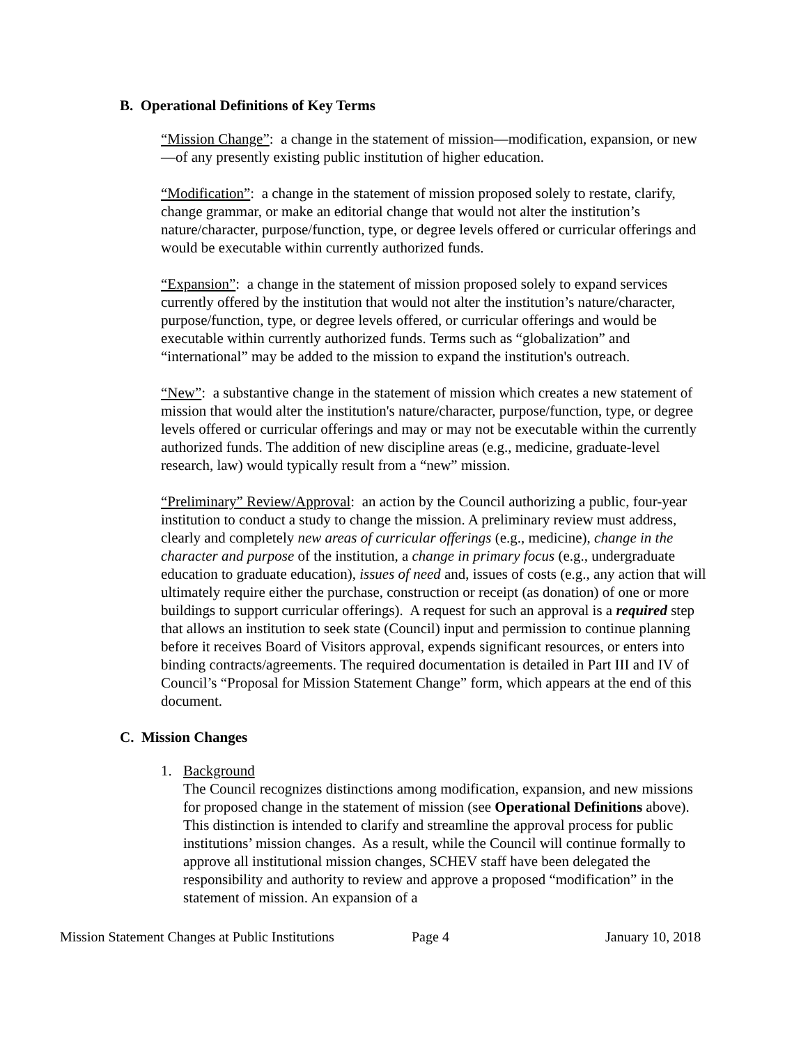B. Operational Definitions of Key Terms
“Mission Change”: a change in the statement of mission—modification, expansion, or new —of any presently existing public institution of higher education.
“Modification”: a change in the statement of mission proposed solely to restate, clarify, change grammar, or make an editorial change that would not alter the institution’s nature/character, purpose/function, type, or degree levels offered or curricular offerings and would be executable within currently authorized funds.
“Expansion”: a change in the statement of mission proposed solely to expand services currently offered by the institution that would not alter the institution’s nature/character, purpose/function, type, or degree levels offered, or curricular offerings and would be executable within currently authorized funds. Terms such as “globalization” and “international” may be added to the mission to expand the institution's outreach.
“New”: a substantive change in the statement of mission which creates a new statement of mission that would alter the institution's nature/character, purpose/function, type, or degree levels offered or curricular offerings and may or may not be executable within the currently authorized funds. The addition of new discipline areas (e.g., medicine, graduate-level research, law) would typically result from a “new” mission.
“Preliminary” Review/Approval: an action by the Council authorizing a public, four-year institution to conduct a study to change the mission. A preliminary review must address, clearly and completely new areas of curricular offerings (e.g., medicine), change in the character and purpose of the institution, a change in primary focus (e.g., undergraduate education to graduate education), issues of need and, issues of costs (e.g., any action that will ultimately require either the purchase, construction or receipt (as donation) of one or more buildings to support curricular offerings). A request for such an approval is a required step that allows an institution to seek state (Council) input and permission to continue planning before it receives Board of Visitors approval, expends significant resources, or enters into binding contracts/agreements. The required documentation is detailed in Part III and IV of Council’s “Proposal for Mission Statement Change” form, which appears at the end of this document.
C. Mission Changes
1. Background
The Council recognizes distinctions among modification, expansion, and new missions for proposed change in the statement of mission (see Operational Definitions above). This distinction is intended to clarify and streamline the approval process for public institutions’ mission changes. As a result, while the Council will continue formally to approve all institutional mission changes, SCHEV staff have been delegated the responsibility and authority to review and approve a proposed “modification” in the statement of mission. An expansion of a
Mission Statement Changes at Public Institutions Page 4 January 10, 2018